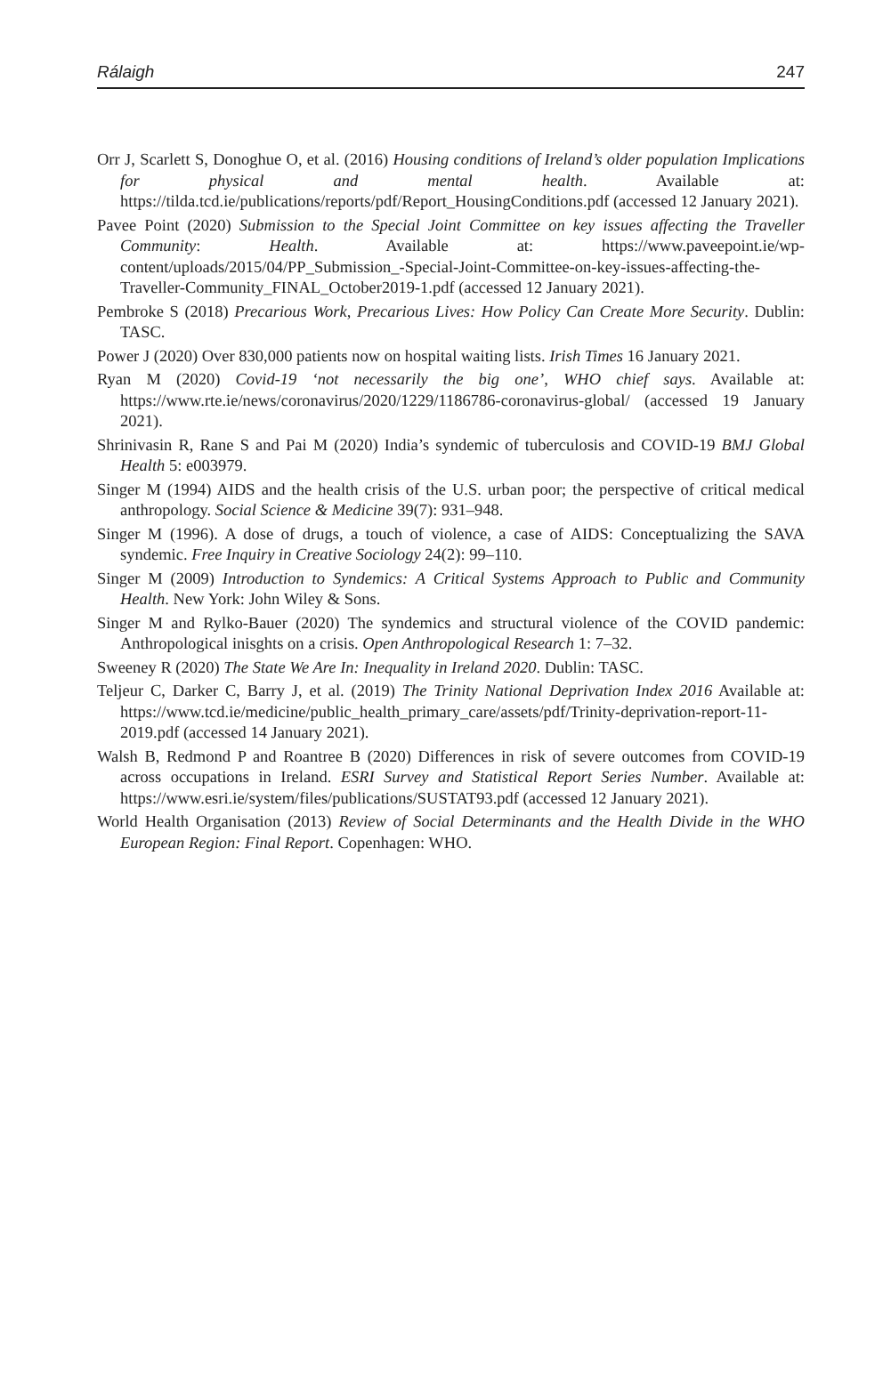Rálaigh 247
Orr J, Scarlett S, Donoghue O, et al. (2016) Housing conditions of Ireland’s older population Implications for physical and mental health. Available at: https://tilda.tcd.ie/publications/reports/pdf/Report_HousingConditions.pdf (accessed 12 January 2021).
Pavee Point (2020) Submission to the Special Joint Committee on key issues affecting the Traveller Community: Health. Available at: https://www.paveepoint.ie/wp-content/uploads/2015/04/PP_Submission_-Special-Joint-Committee-on-key-issues-affecting-the-Traveller-Community_FINAL_October2019-1.pdf (accessed 12 January 2021).
Pembroke S (2018) Precarious Work, Precarious Lives: How Policy Can Create More Security. Dublin: TASC.
Power J (2020) Over 830,000 patients now on hospital waiting lists. Irish Times 16 January 2021.
Ryan M (2020) Covid-19 ‘not necessarily the big one’, WHO chief says. Available at: https://www.rte.ie/news/coronavirus/2020/1229/1186786-coronavirus-global/ (accessed 19 January 2021).
Shrinivasin R, Rane S and Pai M (2020) India’s syndemic of tuberculosis and COVID-19 BMJ Global Health 5: e003979.
Singer M (1994) AIDS and the health crisis of the U.S. urban poor; the perspective of critical medical anthropology. Social Science & Medicine 39(7): 931–948.
Singer M (1996). A dose of drugs, a touch of violence, a case of AIDS: Conceptualizing the SAVA syndemic. Free Inquiry in Creative Sociology 24(2): 99–110.
Singer M (2009) Introduction to Syndemics: A Critical Systems Approach to Public and Community Health. New York: John Wiley & Sons.
Singer M and Rylko-Bauer (2020) The syndemics and structural violence of the COVID pandemic: Anthropological inisghts on a crisis. Open Anthropological Research 1: 7–32.
Sweeney R (2020) The State We Are In: Inequality in Ireland 2020. Dublin: TASC.
Teljeur C, Darker C, Barry J, et al. (2019) The Trinity National Deprivation Index 2016 Available at: https://www.tcd.ie/medicine/public_health_primary_care/assets/pdf/Trinity-deprivation-report-11-2019.pdf (accessed 14 January 2021).
Walsh B, Redmond P and Roantree B (2020) Differences in risk of severe outcomes from COVID-19 across occupations in Ireland. ESRI Survey and Statistical Report Series Number. Available at: https://www.esri.ie/system/files/publications/SUSTAT93.pdf (accessed 12 January 2021).
World Health Organisation (2013) Review of Social Determinants and the Health Divide in the WHO European Region: Final Report. Copenhagen: WHO.